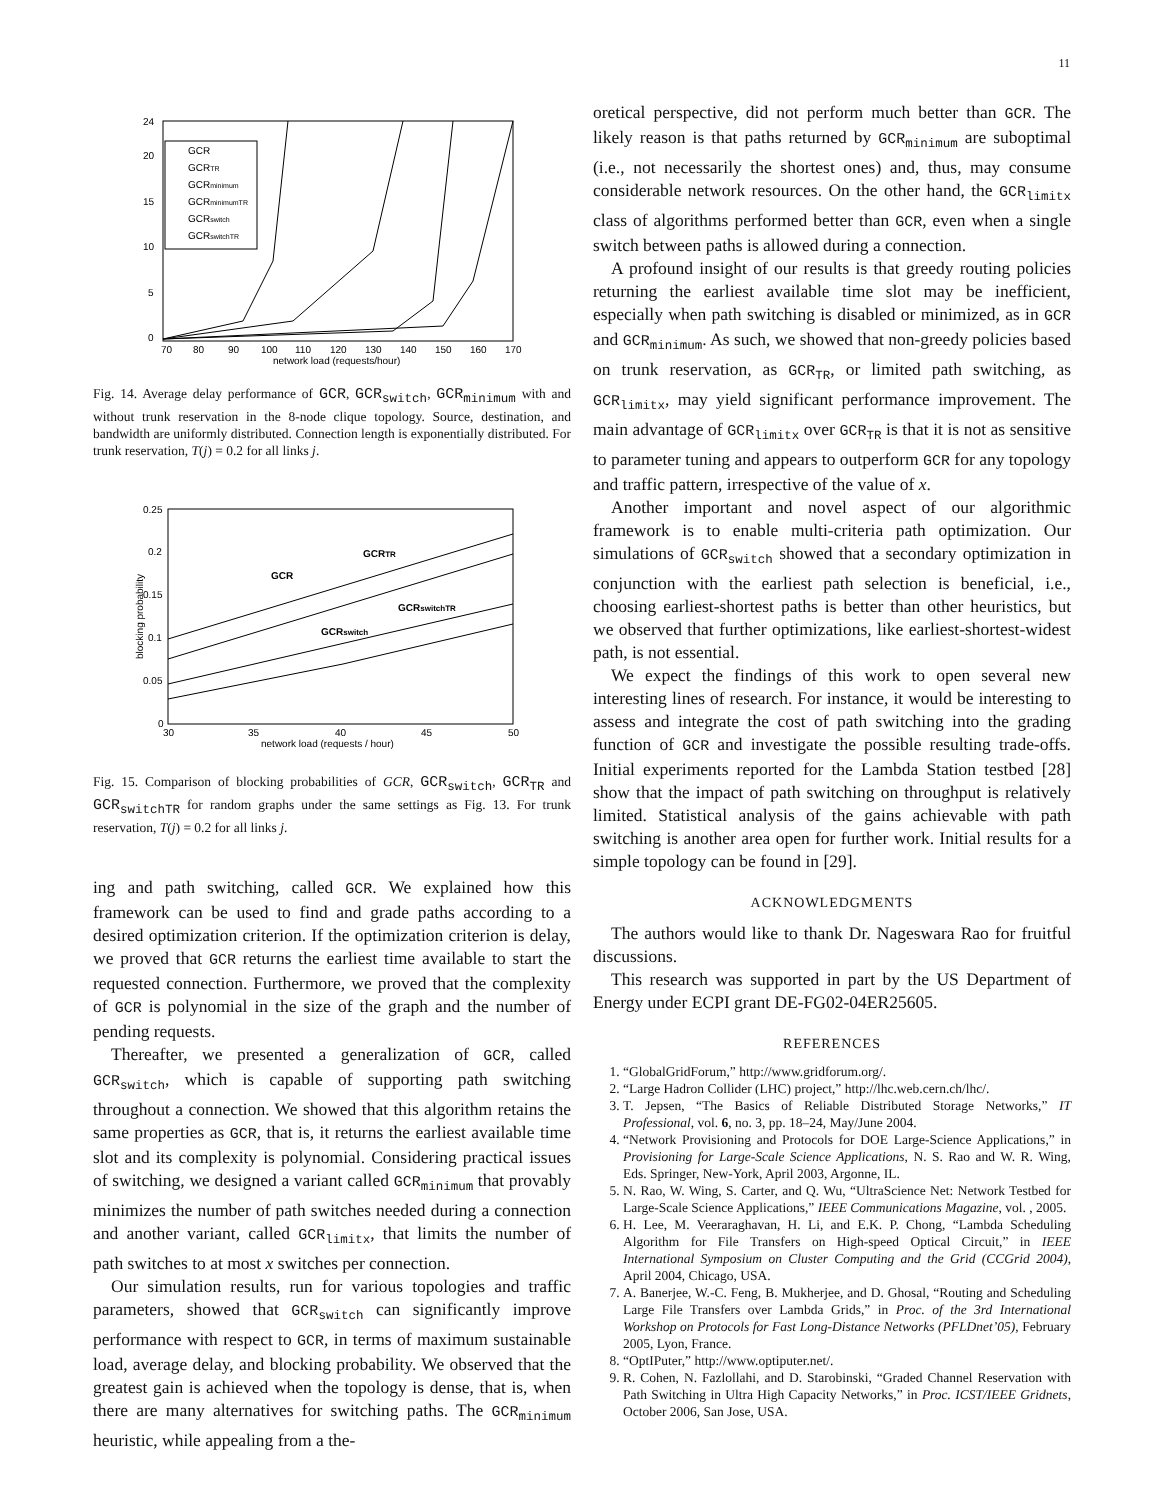11
24
20
15
10
5
0
70
80
90
100
110
120
130
140
150
160
170
network load (requests/hour)
GCR
GCRTR
GCRminimum
GCRminimumTR
GCRswitch
GCRswitchTR
Fig. 14. Average delay performance of GCR, GCR<sub>switch</sub>, GCR<sub>minimum</sub> with and without trunk reservation in the 8-node clique topology. Source, destination, and bandwidth are uniformly distributed. Connection length is exponentially distributed. For trunk reservation, T(j) = 0.2 for all links j.
0.25
0.2
0.15
0.1
0.05
0
30
35
40
45
50
network load (requests / hour)
blocking probability
GCR
GCRTR
GCRswitchTR
GCRswitch
Fig. 15. Comparison of blocking probabilities of GCR, GCR<sub>switch</sub>, GCR<sub>TR</sub> and GCR<sub>switchTR</sub> for random graphs under the same settings as Fig. 13. For trunk reservation, T(j) = 0.2 for all links j.
ing and path switching, called GCR. We explained how this framework can be used to find and grade paths according to a desired optimization criterion. If the optimization criterion is delay, we proved that GCR returns the earliest time available to start the requested connection. Furthermore, we proved that the complexity of GCR is polynomial in the size of the graph and the number of pending requests.
Thereafter, we presented a generalization of GCR, called GCR<sub>switch</sub>, which is capable of supporting path switching throughout a connection. We showed that this algorithm retains the same properties as GCR, that is, it returns the earliest available time slot and its complexity is polynomial. Considering practical issues of switching, we designed a variant called GCR<sub>minimum</sub> that provably minimizes the number of path switches needed during a connection and another variant, called GCR<sub>limitx</sub>, that limits the number of path switches to at most x switches per connection.
Our simulation results, run for various topologies and traffic parameters, showed that GCR<sub>switch</sub> can significantly improve performance with respect to GCR, in terms of maximum sustainable load, average delay, and blocking probability. We observed that the greatest gain is achieved when the topology is dense, that is, when there are many alternatives for switching paths. The GCR<sub>minimum</sub> heuristic, while appealing from a the-
oretical perspective, did not perform much better than GCR. The likely reason is that paths returned by GCR<sub>minimum</sub> are suboptimal (i.e., not necessarily the shortest ones) and, thus, may consume considerable network resources. On the other hand, the GCR<sub>limitx</sub> class of algorithms performed better than GCR, even when a single switch between paths is allowed during a connection.
A profound insight of our results is that greedy routing policies returning the earliest available time slot may be inefficient, especially when path switching is disabled or minimized, as in GCR and GCR<sub>minimum</sub>. As such, we showed that non-greedy policies based on trunk reservation, as GCR<sub>TR</sub>, or limited path switching, as GCR<sub>limitx</sub>, may yield significant performance improvement. The main advantage of GCR<sub>limitx</sub> over GCR<sub>TR</sub> is that it is not as sensitive to parameter tuning and appears to outperform GCR for any topology and traffic pattern, irrespective of the value of x.
Another important and novel aspect of our algorithmic framework is to enable multi-criteria path optimization. Our simulations of GCR<sub>switch</sub> showed that a secondary optimization in conjunction with the earliest path selection is beneficial, i.e., choosing earliest-shortest paths is better than other heuristics, but we observed that further optimizations, like earliest-shortest-widest path, is not essential.
We expect the findings of this work to open several new interesting lines of research. For instance, it would be interesting to assess and integrate the cost of path switching into the grading function of GCR and investigate the possible resulting trade-offs. Initial experiments reported for the Lambda Station testbed [28] show that the impact of path switching on throughput is relatively limited. Statistical analysis of the gains achievable with path switching is another area open for further work. Initial results for a simple topology can be found in [29].
ACKNOWLEDGMENTS
The authors would like to thank Dr. Nageswara Rao for fruitful discussions.
This research was supported in part by the US Department of Energy under ECPI grant DE-FG02-04ER25605.
REFERENCES
1. “GlobalGridForum,” http://www.gridforum.org/.
2. “Large Hadron Collider (LHC) project,” http://lhc.web.cern.ch/lhc/.
3. T. Jepsen, “The Basics of Reliable Distributed Storage Networks,” IT Professional, vol. 6, no. 3, pp. 18–24, May/June 2004.
4. “Network Provisioning and Protocols for DOE Large-Science Applications,” in Provisioning for Large-Scale Science Applications, N. S. Rao and W. R. Wing, Eds. Springer, New-York, April 2003, Argonne, IL.
5. N. Rao, W. Wing, S. Carter, and Q. Wu, “UltraScience Net: Network Testbed for Large-Scale Science Applications,” IEEE Communications Magazine, vol. , 2005.
6. H. Lee, M. Veeraraghavan, H. Li, and E.K. P. Chong, “Lambda Scheduling Algorithm for File Transfers on High-speed Optical Circuit,” in IEEE International Symposium on Cluster Computing and the Grid (CCGrid 2004), April 2004, Chicago, USA.
7. A. Banerjee, W.-C. Feng, B. Mukherjee, and D. Ghosal, “Routing and Scheduling Large File Transfers over Lambda Grids,” in Proc. of the 3rd International Workshop on Protocols for Fast Long-Distance Networks (PFLDnet’05), February 2005, Lyon, France.
8. “OptIPuter,” http://www.optiputer.net/.
9. R. Cohen, N. Fazlollahi, and D. Starobinski, “Graded Channel Reservation with Path Switching in Ultra High Capacity Networks,” in Proc. ICST/IEEE Gridnets, October 2006, San Jose, USA.